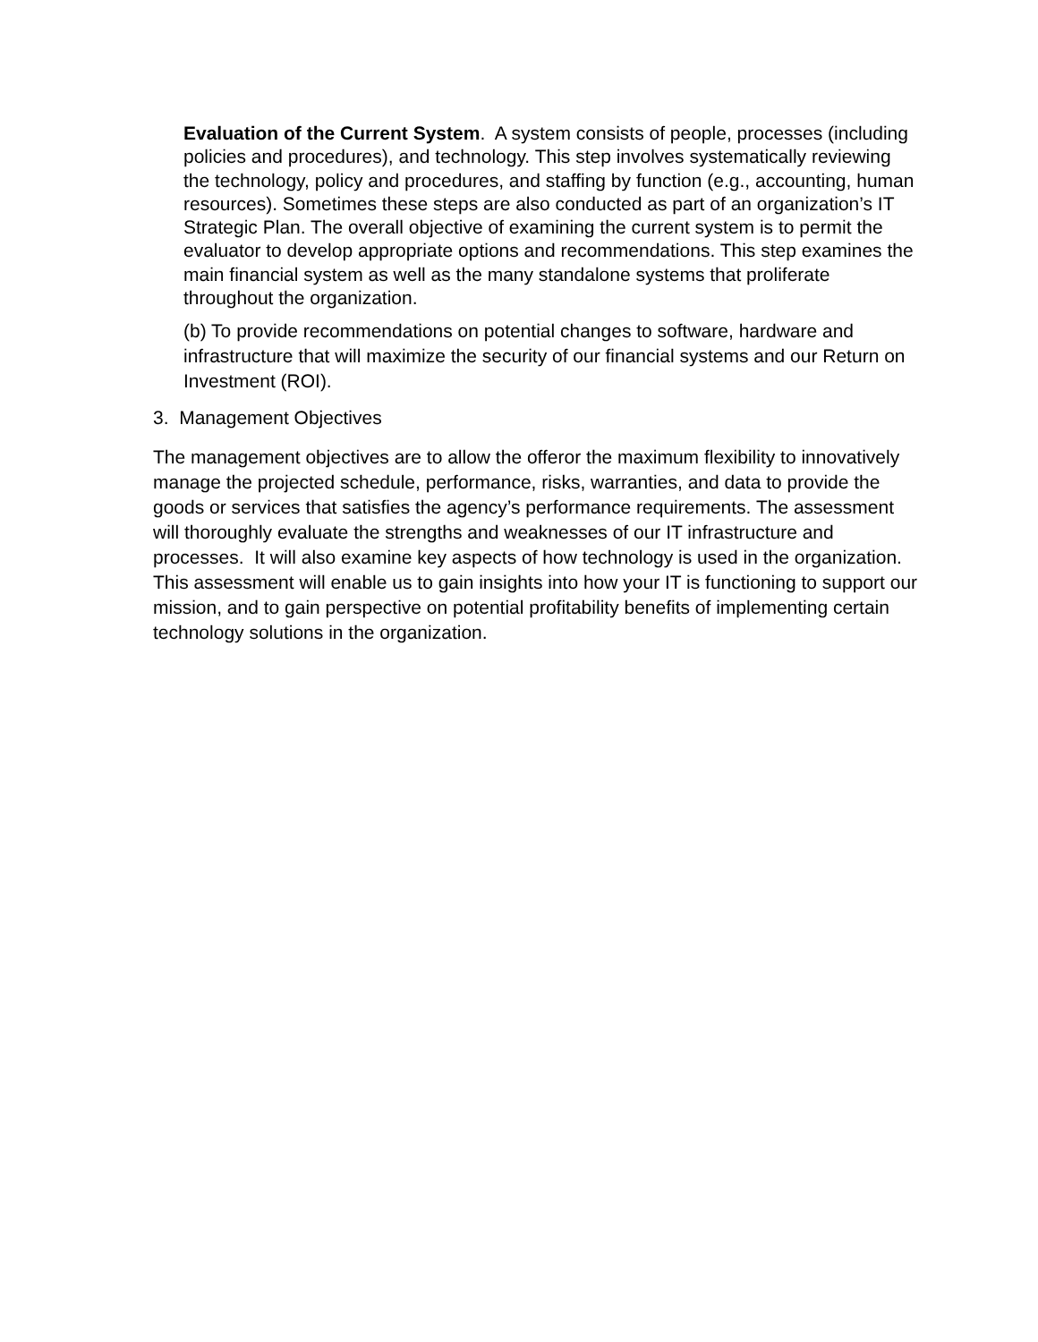Evaluation of the Current System. A system consists of people, processes (including policies and procedures), and technology. This step involves systematically reviewing the technology, policy and procedures, and staffing by function (e.g., accounting, human resources). Sometimes these steps are also conducted as part of an organization’s IT Strategic Plan. The overall objective of examining the current system is to permit the evaluator to develop appropriate options and recommendations. This step examines the main financial system as well as the many standalone systems that proliferate throughout the organization.
(b) To provide recommendations on potential changes to software, hardware and infrastructure that will maximize the security of our financial systems and our Return on Investment (ROI).
3. Management Objectives
The management objectives are to allow the offeror the maximum flexibility to innovatively manage the projected schedule, performance, risks, warranties, and data to provide the goods or services that satisfies the agency’s performance requirements. The assessment will thoroughly evaluate the strengths and weaknesses of our IT infrastructure and processes. It will also examine key aspects of how technology is used in the organization. This assessment will enable us to gain insights into how your IT is functioning to support our mission, and to gain perspective on potential profitability benefits of implementing certain technology solutions in the organization.